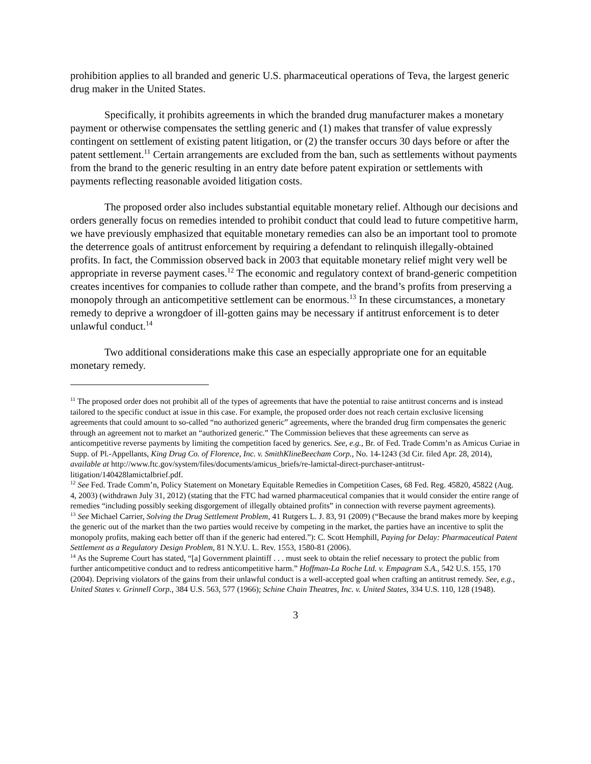prohibition applies to all branded and generic U.S. pharmaceutical operations of Teva, the largest generic drug maker in the United States.
Specifically, it prohibits agreements in which the branded drug manufacturer makes a monetary payment or otherwise compensates the settling generic and (1) makes that transfer of value expressly contingent on settlement of existing patent litigation, or (2) the transfer occurs 30 days before or after the patent settlement.<sup>11</sup> Certain arrangements are excluded from the ban, such as settlements without payments from the brand to the generic resulting in an entry date before patent expiration or settlements with payments reflecting reasonable avoided litigation costs.
The proposed order also includes substantial equitable monetary relief. Although our decisions and orders generally focus on remedies intended to prohibit conduct that could lead to future competitive harm, we have previously emphasized that equitable monetary remedies can also be an important tool to promote the deterrence goals of antitrust enforcement by requiring a defendant to relinquish illegally-obtained profits. In fact, the Commission observed back in 2003 that equitable monetary relief might very well be appropriate in reverse payment cases.<sup>12</sup> The economic and regulatory context of brand-generic competition creates incentives for companies to collude rather than compete, and the brand’s profits from preserving a monopoly through an anticompetitive settlement can be enormous.<sup>13</sup> In these circumstances, a monetary remedy to deprive a wrongdoer of ill-gotten gains may be necessary if antitrust enforcement is to deter unlawful conduct.<sup>14</sup>
Two additional considerations make this case an especially appropriate one for an equitable monetary remedy.
<sup>11</sup> The proposed order does not prohibit all of the types of agreements that have the potential to raise antitrust concerns and is instead tailored to the specific conduct at issue in this case. For example, the proposed order does not reach certain exclusive licensing agreements that could amount to so-called “no authorized generic” agreements, where the branded drug firm compensates the generic through an agreement not to market an “authorized generic.” The Commission believes that these agreements can serve as anticompetitive reverse payments by limiting the competition faced by generics. See, e.g., Br. of Fed. Trade Comm’n as Amicus Curiae in Supp. of Pl.-Appellants, King Drug Co. of Florence, Inc. v. SmithKlineBeecham Corp., No. 14-1243 (3d Cir. filed Apr. 28, 2014), available at http://www.ftc.gov/system/files/documents/amicus_briefs/re-lamictal-direct-purchaser-antitrust-litigation/140428lamictalbrief.pdf.
<sup>12</sup> See Fed. Trade Comm’n, Policy Statement on Monetary Equitable Remedies in Competition Cases, 68 Fed. Reg. 45820, 45822 (Aug. 4, 2003) (withdrawn July 31, 2012) (stating that the FTC had warned pharmaceutical companies that it would consider the entire range of remedies “including possibly seeking disgorgement of illegally obtained profits” in connection with reverse payment agreements).
<sup>13</sup> See Michael Carrier, Solving the Drug Settlement Problem, 41 Rutgers L. J. 83, 91 (2009) (“Because the brand makes more by keeping the generic out of the market than the two parties would receive by competing in the market, the parties have an incentive to split the monopoly profits, making each better off than if the generic had entered.”): C. Scott Hemphill, Paying for Delay: Pharmaceutical Patent Settlement as a Regulatory Design Problem, 81 N.Y.U. L. Rev. 1553, 1580-81 (2006).
<sup>14</sup> As the Supreme Court has stated, “[a] Government plaintiff . . . must seek to obtain the relief necessary to protect the public from further anticompetitive conduct and to redress anticompetitive harm.” Hoffman-La Roche Ltd. v. Empagram S.A., 542 U.S. 155, 170 (2004). Depriving violators of the gains from their unlawful conduct is a well-accepted goal when crafting an antitrust remedy. See, e.g., United States v. Grinnell Corp., 384 U.S. 563, 577 (1966); Schine Chain Theatres, Inc. v. United States, 334 U.S. 110, 128 (1948).
3